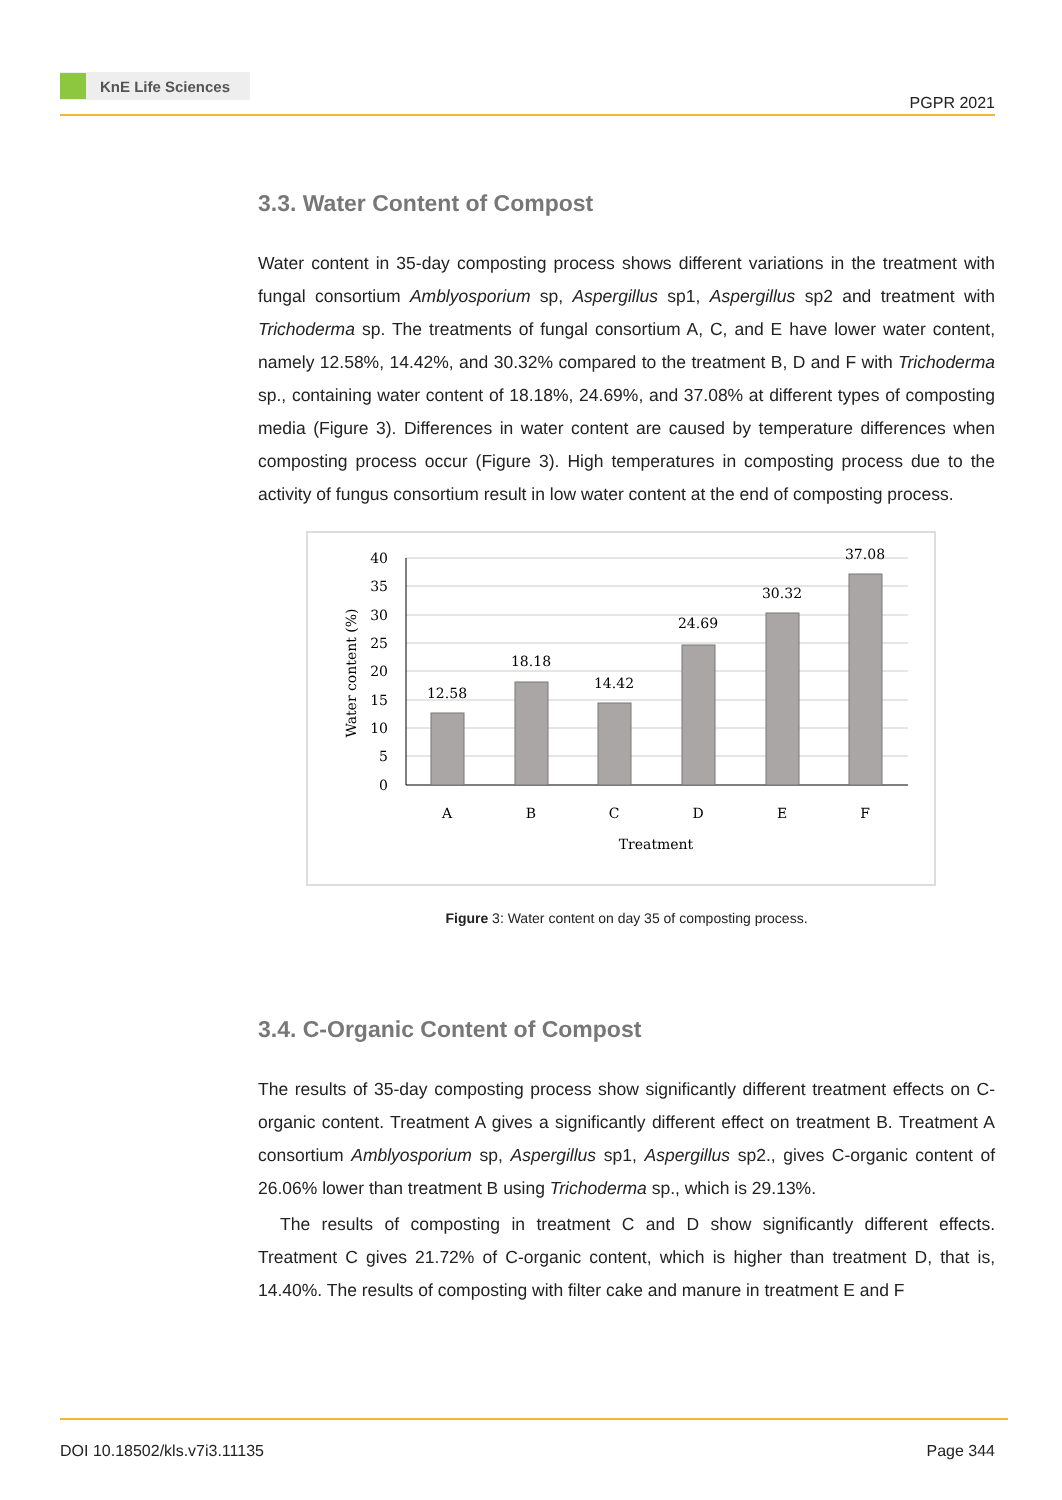KnE Life Sciences
PGPR 2021
3.3. Water Content of Compost
Water content in 35-day composting process shows different variations in the treatment with fungal consortium Amblyosporium sp, Aspergillus sp1, Aspergillus sp2 and treatment with Trichoderma sp. The treatments of fungal consortium A, C, and E have lower water content, namely 12.58%, 14.42%, and 30.32% compared to the treatment B, D and F with Trichoderma sp., containing water content of 18.18%, 24.69%, and 37.08% at different types of composting media (Figure 3). Differences in water content are caused by temperature differences when composting process occur (Figure 3). High temperatures in composting process due to the activity of fungus consortium result in low water content at the end of composting process.
40
35
30
25
20
15
10
5
0
12.58
18.18
14.42
24.69
30.32
37.08
A
B
C
D
E
F
Treatment
Water content (%)
Figure 3: Water content on day 35 of composting process.
3.4. C-Organic Content of Compost
The results of 35-day composting process show significantly different treatment effects on C-organic content. Treatment A gives a significantly different effect on treatment B. Treatment A consortium Amblyosporium sp, Aspergillus sp1, Aspergillus sp2., gives C-organic content of 26.06% lower than treatment B using Trichoderma sp., which is 29.13%.
The results of composting in treatment C and D show significantly different effects. Treatment C gives 21.72% of C-organic content, which is higher than treatment D, that is, 14.40%. The results of composting with filter cake and manure in treatment E and F
DOI 10.18502/kls.v7i3.11135 Page 344